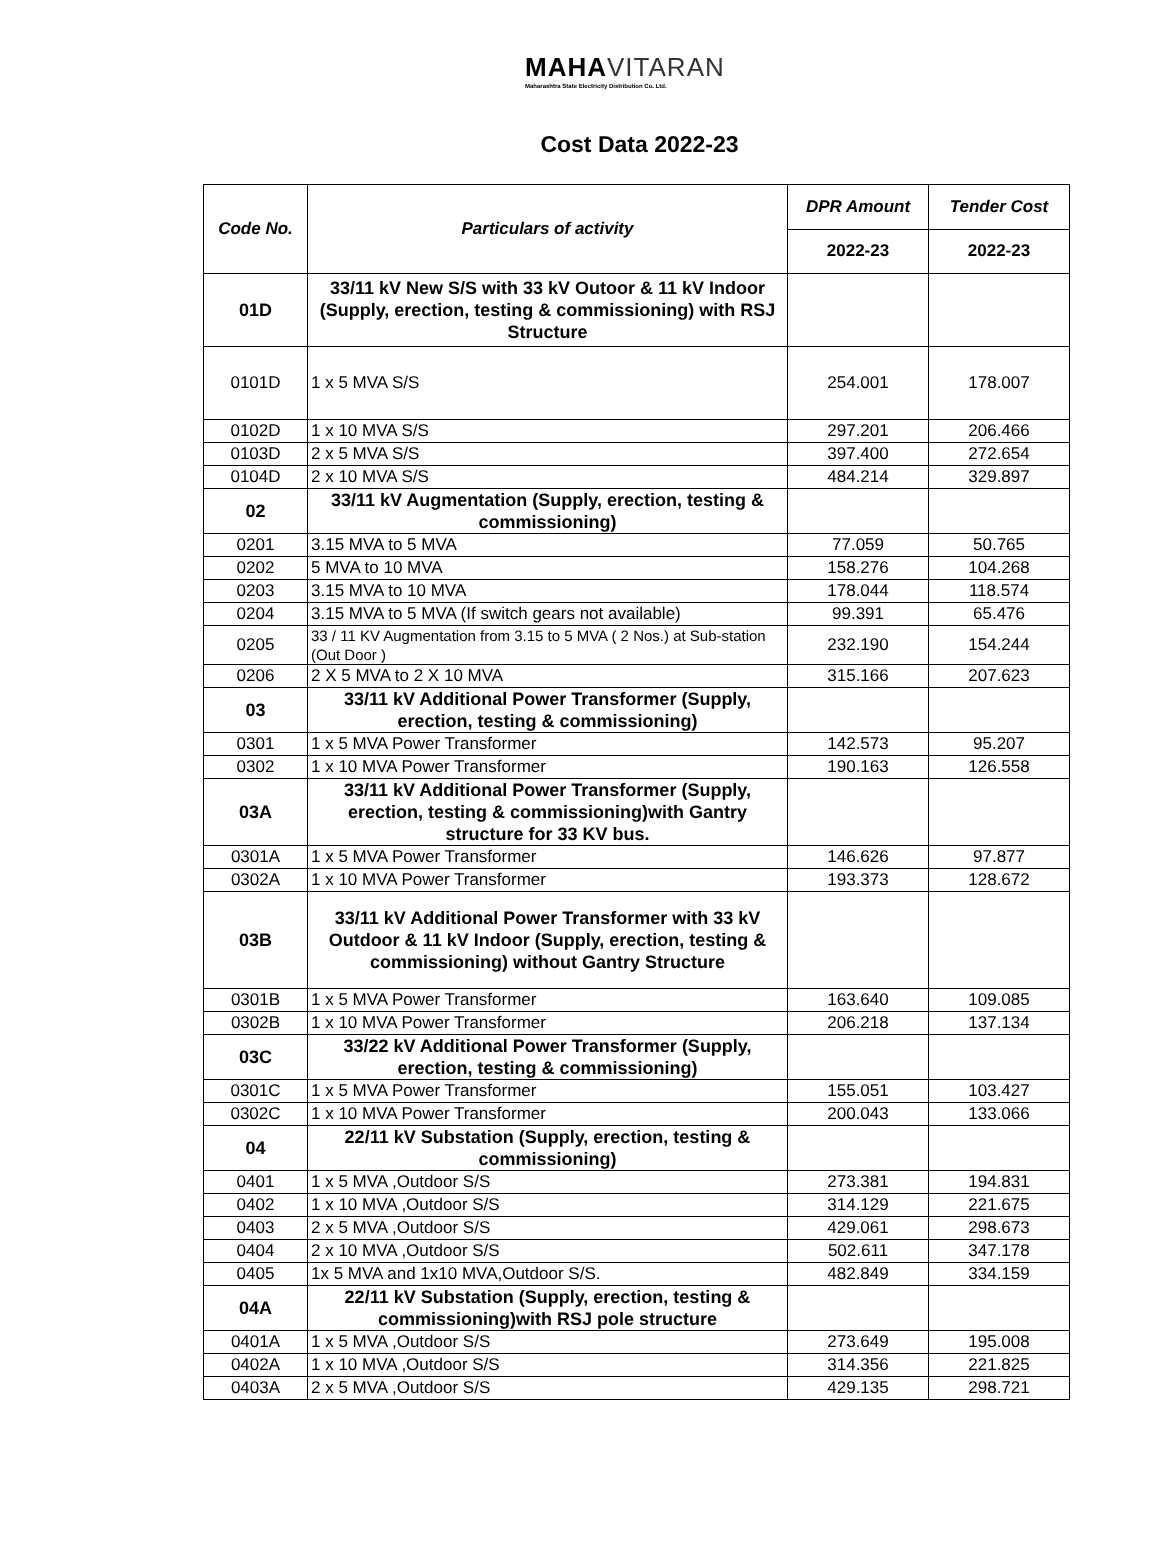MAHAVITARAN
Maharashtra State Electricity Distribution Co. Ltd.
Cost Data 2022-23
| Code No. | Particulars of activity | DPR Amount | Tender Cost |
| --- | --- | --- | --- |
| | | 2022-23 | 2022-23 |
| 01D | 33/11 kV New S/S with 33 kV Outoor & 11 kV Indoor (Supply, erection, testing & commissioning) with RSJ Structure | | |
| 0101D | 1 x 5 MVA S/S | 254.001 | 178.007 |
| 0102D | 1 x 10 MVA S/S | 297.201 | 206.466 |
| 0103D | 2 x 5 MVA S/S | 397.400 | 272.654 |
| 0104D | 2 x 10 MVA S/S | 484.214 | 329.897 |
| 02 | 33/11 kV Augmentation (Supply, erection, testing & commissioning) | | |
| 0201 | 3.15 MVA to 5 MVA | 77.059 | 50.765 |
| 0202 | 5 MVA to 10 MVA | 158.276 | 104.268 |
| 0203 | 3.15 MVA to 10 MVA | 178.044 | 118.574 |
| 0204 | 3.15 MVA to 5 MVA (If switch gears not available) | 99.391 | 65.476 |
| 0205 | 33 / 11 KV Augmentation from 3.15 to 5 MVA ( 2 Nos.) at Sub-station (Out Door ) | 232.190 | 154.244 |
| 0206 | 2 X 5 MVA to 2 X 10 MVA | 315.166 | 207.623 |
| 03 | 33/11 kV Additional Power Transformer (Supply, erection, testing & commissioning) | | |
| 0301 | 1 x 5 MVA Power Transformer | 142.573 | 95.207 |
| 0302 | 1 x 10 MVA Power Transformer | 190.163 | 126.558 |
| 03A | 33/11 kV Additional Power Transformer (Supply, erection, testing & commissioning)with Gantry structure for 33 KV bus. | | |
| 0301A | 1 x 5 MVA Power Transformer | 146.626 | 97.877 |
| 0302A | 1 x 10 MVA Power Transformer | 193.373 | 128.672 |
| 03B | 33/11 kV Additional Power Transformer with 33 kV Outdoor & 11 kV Indoor (Supply, erection, testing & commissioning) without Gantry Structure | | |
| 0301B | 1 x 5 MVA Power Transformer | 163.640 | 109.085 |
| 0302B | 1 x 10 MVA Power Transformer | 206.218 | 137.134 |
| 03C | 33/22 kV Additional Power Transformer (Supply, erection, testing & commissioning) | | |
| 0301C | 1 x 5 MVA Power Transformer | 155.051 | 103.427 |
| 0302C | 1 x 10 MVA Power Transformer | 200.043 | 133.066 |
| 04 | 22/11 kV Substation (Supply, erection, testing & commissioning) | | |
| 0401 | 1 x 5 MVA ,Outdoor S/S | 273.381 | 194.831 |
| 0402 | 1 x 10 MVA ,Outdoor S/S | 314.129 | 221.675 |
| 0403 | 2 x 5 MVA ,Outdoor S/S | 429.061 | 298.673 |
| 0404 | 2 x 10 MVA ,Outdoor S/S | 502.611 | 347.178 |
| 0405 | 1x 5 MVA and 1x10 MVA,Outdoor S/S. | 482.849 | 334.159 |
| 04A | 22/11 kV Substation (Supply, erection, testing & commissioning)with RSJ pole structure | | |
| 0401A | 1 x 5 MVA ,Outdoor S/S | 273.649 | 195.008 |
| 0402A | 1 x 10 MVA ,Outdoor S/S | 314.356 | 221.825 |
| 0403A | 2 x 5 MVA ,Outdoor S/S | 429.135 | 298.721 |